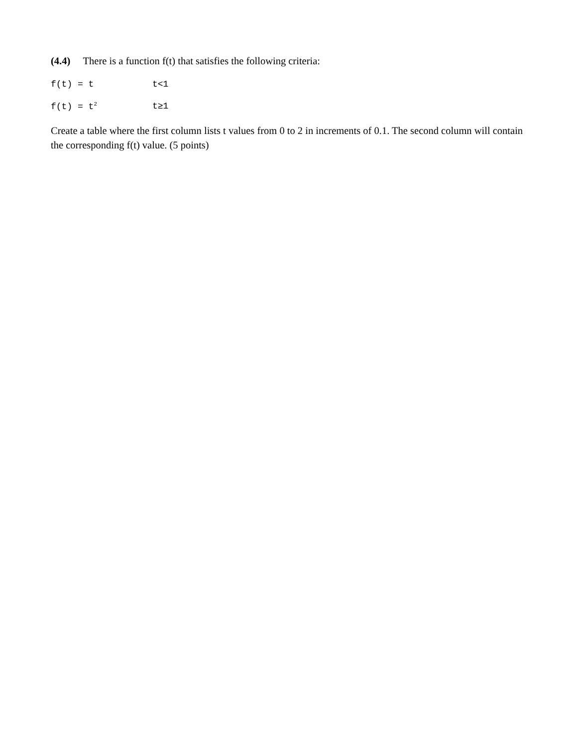(4.4) There is a function f(t) that satisfies the following criteria:
f(t) = t t<1
f(t) = t<sup>2</sup> t≥1
Create a table where the first column lists t values from 0 to 2 in increments of 0.1. The second column will contain the corresponding f(t) value. (5 points)